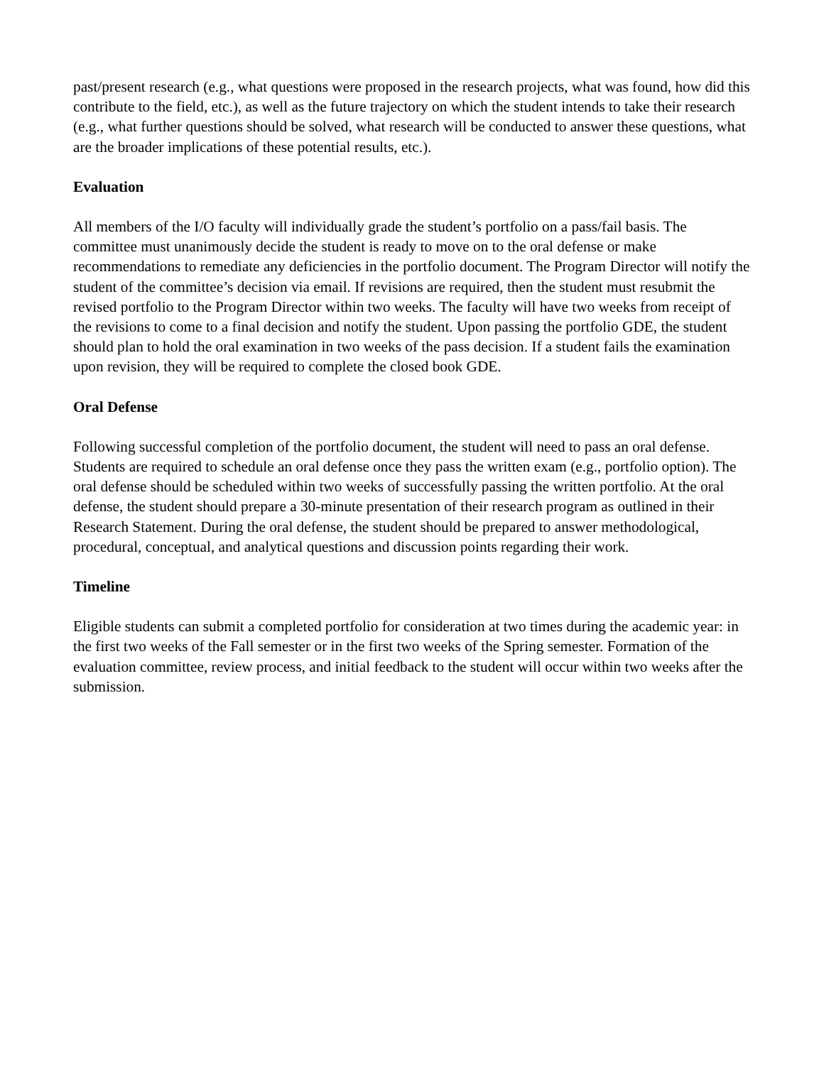past/present research (e.g., what questions were proposed in the research projects, what was found, how did this contribute to the field, etc.), as well as the future trajectory on which the student intends to take their research (e.g., what further questions should be solved, what research will be conducted to answer these questions, what are the broader implications of these potential results, etc.).
Evaluation
All members of the I/O faculty will individually grade the student’s portfolio on a pass/fail basis. The committee must unanimously decide the student is ready to move on to the oral defense or make recommendations to remediate any deficiencies in the portfolio document. The Program Director will notify the student of the committee’s decision via email. If revisions are required, then the student must resubmit the revised portfolio to the Program Director within two weeks. The faculty will have two weeks from receipt of the revisions to come to a final decision and notify the student. Upon passing the portfolio GDE, the student should plan to hold the oral examination in two weeks of the pass decision. If a student fails the examination upon revision, they will be required to complete the closed book GDE.
Oral Defense
Following successful completion of the portfolio document, the student will need to pass an oral defense. Students are required to schedule an oral defense once they pass the written exam (e.g., portfolio option). The oral defense should be scheduled within two weeks of successfully passing the written portfolio. At the oral defense, the student should prepare a 30-minute presentation of their research program as outlined in their Research Statement. During the oral defense, the student should be prepared to answer methodological, procedural, conceptual, and analytical questions and discussion points regarding their work.
Timeline
Eligible students can submit a completed portfolio for consideration at two times during the academic year: in the first two weeks of the Fall semester or in the first two weeks of the Spring semester. Formation of the evaluation committee, review process, and initial feedback to the student will occur within two weeks after the submission.